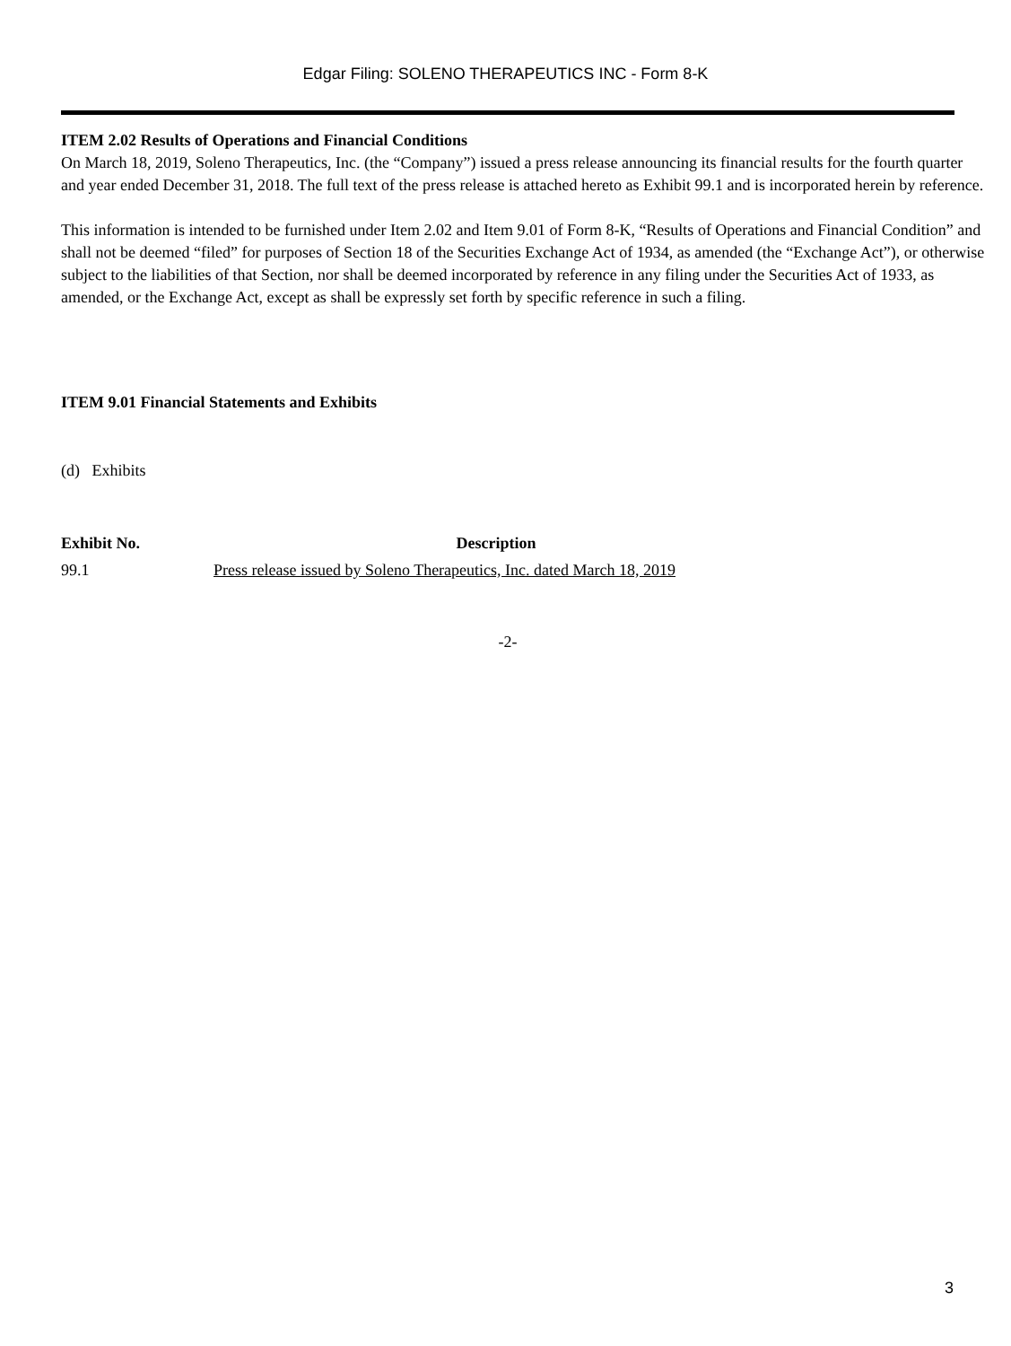Edgar Filing: SOLENO THERAPEUTICS INC - Form 8-K
ITEM 2.02 Results of Operations and Financial Conditions
On March 18, 2019, Soleno Therapeutics, Inc. (the “Company”) issued a press release announcing its financial results for the fourth quarter and year ended December 31, 2018. The full text of the press release is attached hereto as Exhibit 99.1 and is incorporated herein by reference.
This information is intended to be furnished under Item 2.02 and Item 9.01 of Form 8-K, “Results of Operations and Financial Condition” and shall not be deemed “filed” for purposes of Section 18 of the Securities Exchange Act of 1934, as amended (the “Exchange Act”), or otherwise subject to the liabilities of that Section, nor shall be deemed incorporated by reference in any filing under the Securities Act of 1933, as amended, or the Exchange Act, except as shall be expressly set forth by specific reference in such a filing.
ITEM 9.01 Financial Statements and Exhibits
(d) Exhibits
| Exhibit No. | Description |
| --- | --- |
| 99.1 | Press release issued by Soleno Therapeutics, Inc. dated March 18, 2019 |
-2-
3